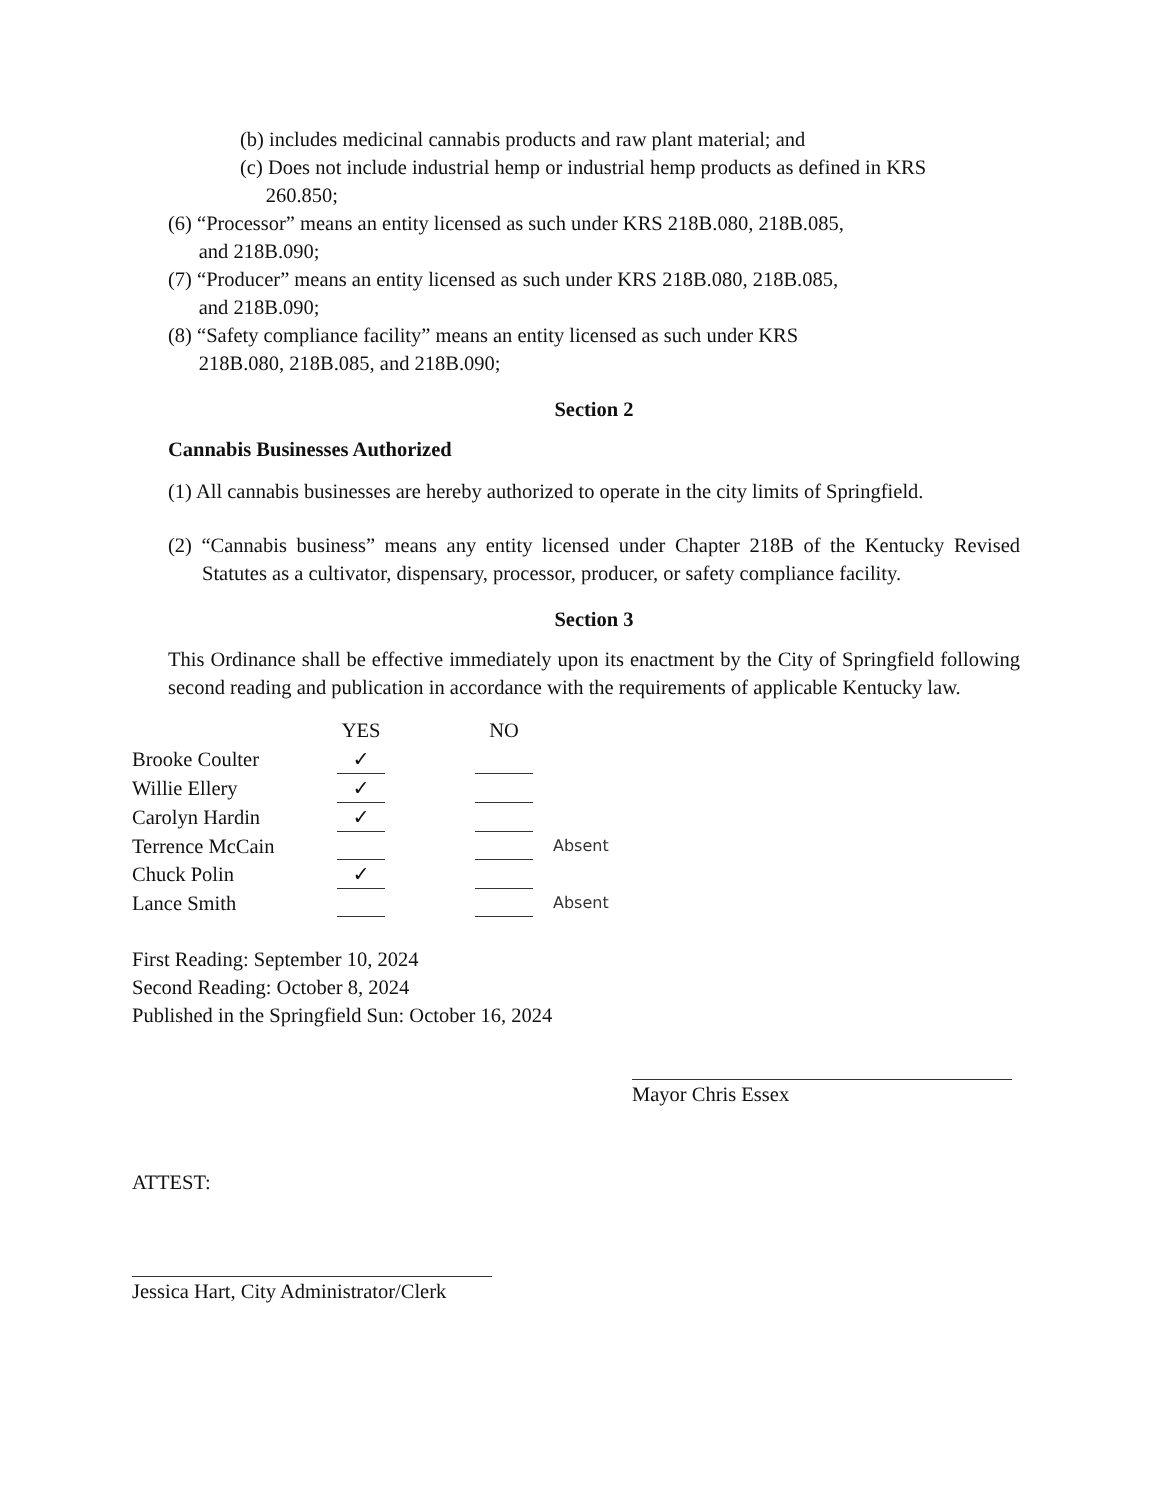(b) includes medicinal cannabis products and raw plant material; and
(c) Does not include industrial hemp or industrial hemp products as defined in KRS
260.850;
(6) “Processor” means an entity licensed as such under KRS 218B.080, 218B.085,
and 218B.090;
(7) “Producer” means an entity licensed as such under KRS 218B.080, 218B.085,
and 218B.090;
(8) “Safety compliance facility” means an entity licensed as such under KRS
218B.080, 218B.085, and 218B.090;
Section 2
Cannabis Businesses Authorized
(1) All cannabis businesses are hereby authorized to operate in the city limits of Springfield.
(2) “Cannabis business” means any entity licensed under Chapter 218B of the Kentucky Revised Statutes as a cultivator, dispensary, processor, producer, or safety compliance facility.
Section 3
This Ordinance shall be effective immediately upon its enactment by the City of Springfield following second reading and publication in accordance with the requirements of applicable Kentucky law.
| | YES | | NO | |
| --- | --- | --- | --- | --- |
| Brooke Coulter | ✓ | | | |
| Willie Ellery | ✓ | | | |
| Carolyn Hardin | ✓ | | | |
| Terrence McCain | | | | Absent |
| Chuck Polin | ✓ | | | |
| Lance Smith | | | | Absent |
First Reading: September 10, 2024
Second Reading: October 8, 2024
Published in the Springfield Sun: October 16, 2024
Mayor Chris Essex
ATTEST:
Jessica Hart, City Administrator/Clerk